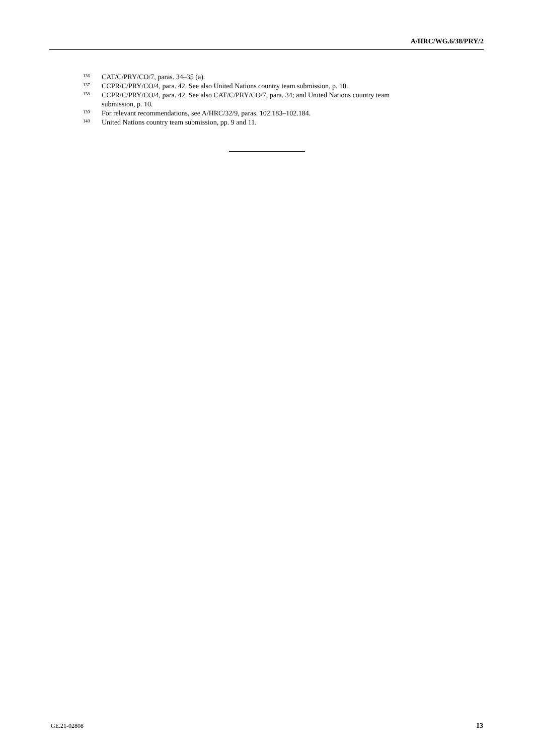A/HRC/WG.6/38/PRY/2
<sup>136</sup>CAT/C/PRY/CO/7, paras. 34–35 (a).
<sup>137</sup>CCPR/C/PRY/CO/4, para. 42. See also United Nations country team submission, p. 10.
<sup>138</sup>CCPR/C/PRY/CO/4, para. 42. See also CAT/C/PRY/CO/7, para. 34; and United Nations country team submission, p. 10.
<sup>139</sup> For relevant recommendations, see A/HRC/32/9, paras. 102.183–102.184.
<sup>140</sup> United Nations country team submission, pp. 9 and 11.
GE.21-02808 13